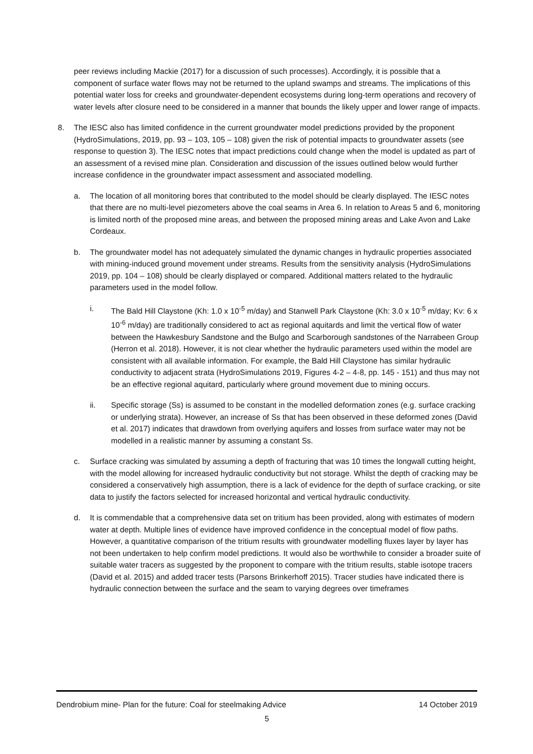peer reviews including Mackie (2017) for a discussion of such processes). Accordingly, it is possible that a component of surface water flows may not be returned to the upland swamps and streams. The implications of this potential water loss for creeks and groundwater-dependent ecosystems during long-term operations and recovery of water levels after closure need to be considered in a manner that bounds the likely upper and lower range of impacts.
8. The IESC also has limited confidence in the current groundwater model predictions provided by the proponent (HydroSimulations, 2019, pp. 93 – 103, 105 – 108) given the risk of potential impacts to groundwater assets (see response to question 3). The IESC notes that impact predictions could change when the model is updated as part of an assessment of a revised mine plan. Consideration and discussion of the issues outlined below would further increase confidence in the groundwater impact assessment and associated modelling.
a. The location of all monitoring bores that contributed to the model should be clearly displayed. The IESC notes that there are no multi-level piezometers above the coal seams in Area 6. In relation to Areas 5 and 6, monitoring is limited north of the proposed mine areas, and between the proposed mining areas and Lake Avon and Lake Cordeaux.
b. The groundwater model has not adequately simulated the dynamic changes in hydraulic properties associated with mining-induced ground movement under streams. Results from the sensitivity analysis (HydroSimulations 2019, pp. 104 – 108) should be clearly displayed or compared. Additional matters related to the hydraulic parameters used in the model follow.
i. The Bald Hill Claystone (Kh: 1.0 x 10<sup>-5</sup> m/day) and Stanwell Park Claystone (Kh: 3.0 x 10<sup>-5</sup> m/day; Kv: 6 x 10<sup>-6</sup> m/day) are traditionally considered to act as regional aquitards and limit the vertical flow of water between the Hawkesbury Sandstone and the Bulgo and Scarborough sandstones of the Narrabeen Group (Herron et al. 2018). However, it is not clear whether the hydraulic parameters used within the model are consistent with all available information. For example, the Bald Hill Claystone has similar hydraulic conductivity to adjacent strata (HydroSimulations 2019, Figures 4-2 – 4-8, pp. 145 - 151) and thus may not be an effective regional aquitard, particularly where ground movement due to mining occurs.
ii. Specific storage (Ss) is assumed to be constant in the modelled deformation zones (e.g. surface cracking or underlying strata). However, an increase of Ss that has been observed in these deformed zones (David et al. 2017) indicates that drawdown from overlying aquifers and losses from surface water may not be modelled in a realistic manner by assuming a constant Ss.
c. Surface cracking was simulated by assuming a depth of fracturing that was 10 times the longwall cutting height, with the model allowing for increased hydraulic conductivity but not storage. Whilst the depth of cracking may be considered a conservatively high assumption, there is a lack of evidence for the depth of surface cracking, or site data to justify the factors selected for increased horizontal and vertical hydraulic conductivity.
d. It is commendable that a comprehensive data set on tritium has been provided, along with estimates of modern water at depth. Multiple lines of evidence have improved confidence in the conceptual model of flow paths. However, a quantitative comparison of the tritium results with groundwater modelling fluxes layer by layer has not been undertaken to help confirm model predictions. It would also be worthwhile to consider a broader suite of suitable water tracers as suggested by the proponent to compare with the tritium results, stable isotope tracers (David et al. 2015) and added tracer tests (Parsons Brinkerhoff 2015). Tracer studies have indicated there is hydraulic connection between the surface and the seam to varying degrees over timeframes
Dendrobium mine- Plan for the future: Coal for steelmaking Advice 14 October 2019
5